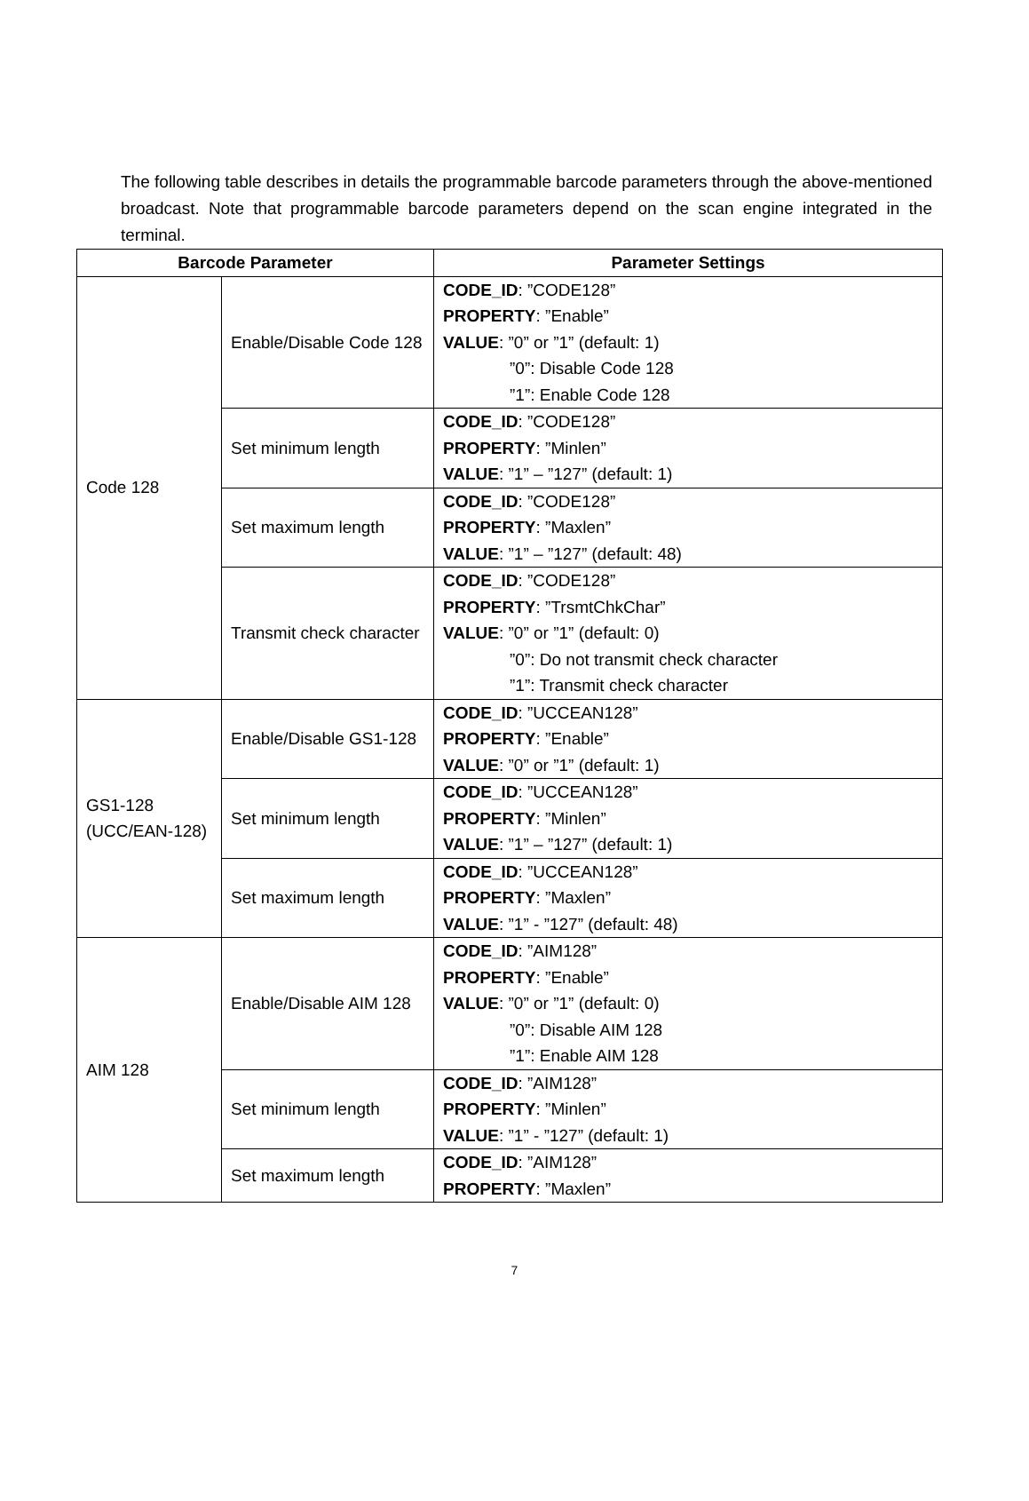The following table describes in details the programmable barcode parameters through the above-mentioned broadcast. Note that programmable barcode parameters depend on the scan engine integrated in the terminal.
| Barcode Parameter | | Parameter Settings |
| --- | --- | --- |
| Code 128 | Enable/Disable Code 128 | CODE_ID : ”CODE128” PROPERTY : ”Enable” VALUE : ”0” or ”1” (default: 1) ”0”: Disable Code 128 ”1”: Enable Code 128 |
| | Set minimum length | CODE_ID : ”CODE128” PROPERTY : ”Minlen” VALUE : ”1” – ”127” (default: 1) |
| | Set maximum length | CODE_ID : ”CODE128” PROPERTY : ”Maxlen” VALUE : ”1” – ”127” (default: 48) |
| | Transmit check character | CODE_ID : ”CODE128” PROPERTY : ”TrsmtChkChar” VALUE : ”0” or ”1” (default: 0) ”0”: Do not transmit check character ”1”: Transmit check character |
| GS1-128 (UCC/EAN-128) | Enable/Disable GS1-128 | CODE_ID : ”UCCEAN128” PROPERTY : ”Enable” VALUE : ”0” or ”1” (default: 1) |
| | Set minimum length | CODE_ID : ”UCCEAN128” PROPERTY : ”Minlen” VALUE : ”1” – ”127” (default: 1) |
| | Set maximum length | CODE_ID : ”UCCEAN128” PROPERTY : ”Maxlen” VALUE : ”1” - ”127” (default: 48) |
| AIM 128 | Enable/Disable AIM 128 | CODE_ID : ”AIM128” PROPERTY : ”Enable” VALUE : ”0” or ”1” (default: 0) ”0”: Disable AIM 128 ”1”: Enable AIM 128 |
| | Set minimum length | CODE_ID : ”AIM128” PROPERTY : ”Minlen” VALUE : ”1” - ”127” (default: 1) |
| | Set maximum length | CODE_ID : ”AIM128” PROPERTY : ”Maxlen” |
7